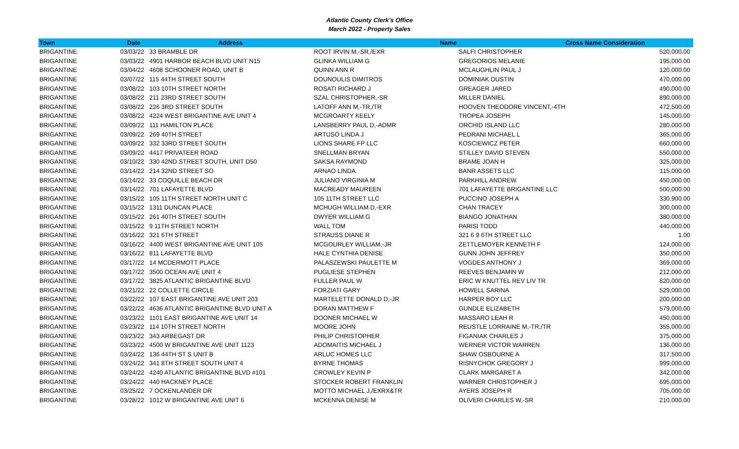Atlantic County Clerk's Office
March 2022 - Property Sales
| Town | Date | Address | Name | Cross Name | Consideration |
| --- | --- | --- | --- | --- | --- |
| BRIGANTINE | 03/03/22 | 33 BRAMBLE DR | ROOT IRVIN M,-SR,/EXR | SALFI CHRISTOPHER | 520,000.00 |
| BRIGANTINE | 03/03/22 | 4901 HARBOR BEACH BLVD UNIT N15 | GLINKA WILLIAM G | GREGORIOS MELANIE | 195,000.00 |
| BRIGANTINE | 03/04/22 | 4608 SCHOONER ROAD, UNIT B | QUINN ANN R | MCLAUGHLIN PAUL J | 120,000.00 |
| BRIGANTINE | 03/07/22 | 115 44TH STREET SOUTH | DOUNOULIS DIMITROS | DOMINIAK DUSTIN | 470,000.00 |
| BRIGANTINE | 03/08/22 | 103 10TH STREET NORTH | ROSATI RICHARD J | GREAGER JARED | 490,000.00 |
| BRIGANTINE | 03/08/22 | 211 23RD STREET SOUTH | SZAL CHRISTOPHER,-SR | MILLER DANIEL | 890,000.00 |
| BRIGANTINE | 03/08/22 | 226 3RD STREET SOUTH | LATOFF ANN M,-TR,/TR | HOOVEN THEODORE VINCENT,-4TH | 472,500.00 |
| BRIGANTINE | 03/08/22 | 4224 WEST BRIGANTINE AVE UNIT 4 | MCGROARTY KEELY | TROPEA JOSEPH | 145,000.00 |
| BRIGANTINE | 03/09/22 | 111 HAMILTON PLACE | LANSBERRY PAUL D,-ADMR | ORCHID ISLAND LLC | 280,000.00 |
| BRIGANTINE | 03/09/22 | 269 40TH STREET | ARTUSO LINDA J | PEDRANI MICHAEL L | 365,000.00 |
| BRIGANTINE | 03/09/22 | 332 33RD STREET SOUTH | LIONS SHARE FP LLC | KOSCIEWICZ PETER | 660,000.00 |
| BRIGANTINE | 03/09/22 | 4417 PRIVATEER ROAD | SNELLMAN BRYAN | STILLEY DAVID STEVEN | 550,000.00 |
| BRIGANTINE | 03/10/22 | 330 42ND STREET SOUTH, UNIT D50 | SAKSA RAYMOND | BRAME JOAN H | 325,000.00 |
| BRIGANTINE | 03/14/22 | 214 32ND STREET SO | ARNAO LINDA | BANR ASSETS LLC | 115,000.00 |
| BRIGANTINE | 03/14/22 | 33 COQUILLE BEACH DR | JULIANO VIRGINIA M | PARKHILL ANDREW | 450,000.00 |
| BRIGANTINE | 03/14/22 | 701 LAFAYETTE BLVD | MACREADY MAUREEN | 701 LAFAYETTE BRIGANTINE LLC | 500,000.00 |
| BRIGANTINE | 03/15/22 | 105 11TH STREET NORTH UNIT C | 105 11TH STREET LLC | PUCCINO JOSEPH A | 330,900.00 |
| BRIGANTINE | 03/15/22 | 1311 DUNCAN PLACE | MCHUGH WILLIAM D,-EXR | CHAN TRACEY | 300,000.00 |
| BRIGANTINE | 03/15/22 | 261 40TH STREET SOUTH | DWYER WILLIAM G | BIANGO JONATHAN | 380,000.00 |
| BRIGANTINE | 03/15/22 | 9 11TH STREET NORTH | WALL TOM | PARISI TODD | 440,000.00 |
| BRIGANTINE | 03/16/22 | 321 6TH STREET | STRAUSS DIANE R | 321 6 9 6TH STREET LLC | 1.00 |
| BRIGANTINE | 03/16/22 | 4400 WEST BRIGANTINE AVE UNIT 105 | MCGOURLEY WILLIAM,-JR | ZETTLEMOYER KENNETH F | 124,000.00 |
| BRIGANTINE | 03/16/22 | 811 LAFAYETTE BLVD | HALE CYNTHIA DENISE | GUNN JOHN JEFFREY | 350,000.00 |
| BRIGANTINE | 03/17/22 | 14 MCDERMOTT PLACE | PALASZEWSKI PAULETTE M | VOGDES ANTHONY J | 369,000.00 |
| BRIGANTINE | 03/17/22 | 3500 OCEAN AVE UNIT 4 | PUGLIESE STEPHEN | REEVES BENJAMIN W | 212,000.00 |
| BRIGANTINE | 03/17/22 | 3825 ATLANTIC BRIGANTINE BLVD | FULLER PAUL W | ERIC W KNUTTEL REV LIV TR | 820,000.00 |
| BRIGANTINE | 03/21/22 | 22 COLLETTE CIRCLE | FORZIATI GARY | HOWELL SARINA | 529,000.00 |
| BRIGANTINE | 03/22/22 | 107 EAST BRIGANTINE AVE UNIT 203 | MARTELETTE DONALD D,-JR | HARPER BOY LLC | 200,000.00 |
| BRIGANTINE | 03/22/22 | 4636 ATLANTIC BRIGANTINE BLVD UNIT A | DORAN MATTHEW F | GUNDLE ELIZABETH | 579,000.00 |
| BRIGANTINE | 03/23/22 | 1101 EAST BRIGANTINE AVE UNIT 14 | DOONER MICHAEL W | MASSARO LEAH R | 450,000.00 |
| BRIGANTINE | 03/23/22 | 114 10TH STREET NORTH | MOORE JOHN | REUSTLE LORRAINE M,-TR,/TR | 355,000.00 |
| BRIGANTINE | 03/23/22 | 343 ARBEGAST DR | PHILIP CHRISTOPHER | FIGANIAK CHARLES J | 375,000.00 |
| BRIGANTINE | 03/23/22 | 4500 W BRIGANTINE AVE UNIT 1123 | ADOMAITIS MICHAEL J | WERNER VICTOR WARREN | 136,000.00 |
| BRIGANTINE | 03/24/22 | 136 44TH ST S UNIT B | ARLUC HOMES LLC | SHAW OSBOURNE A | 317,500.00 |
| BRIGANTINE | 03/24/22 | 341 8TH STREET SOUTH UNIT 4 | BYRNE THOMAS | RISNYCHOK GREGORY J | 999,000.00 |
| BRIGANTINE | 03/24/22 | 4240 ATLANTIC BRIGANTINE BLVD #101 | CROWLEY KEVIN P | CLARK MARGARET A | 342,000.00 |
| BRIGANTINE | 03/24/22 | 440 HACKNEY PLACE | STOCKER ROBERT FRANKLIN | WARNER CHRISTOPHER J | 695,000.00 |
| BRIGANTINE | 03/25/22 | 7 OCKENLANDER DR | MOTTO MICHAEL J,/EXRX&TR | AYERS JOSEPH R | 705,000.00 |
| BRIGANTINE | 03/28/22 | 1012 W BRIGANTINE AVE UNIT 6 | MCKENNA DENISE M | OLIVERI CHARLES W,-SR | 210,000.00 |